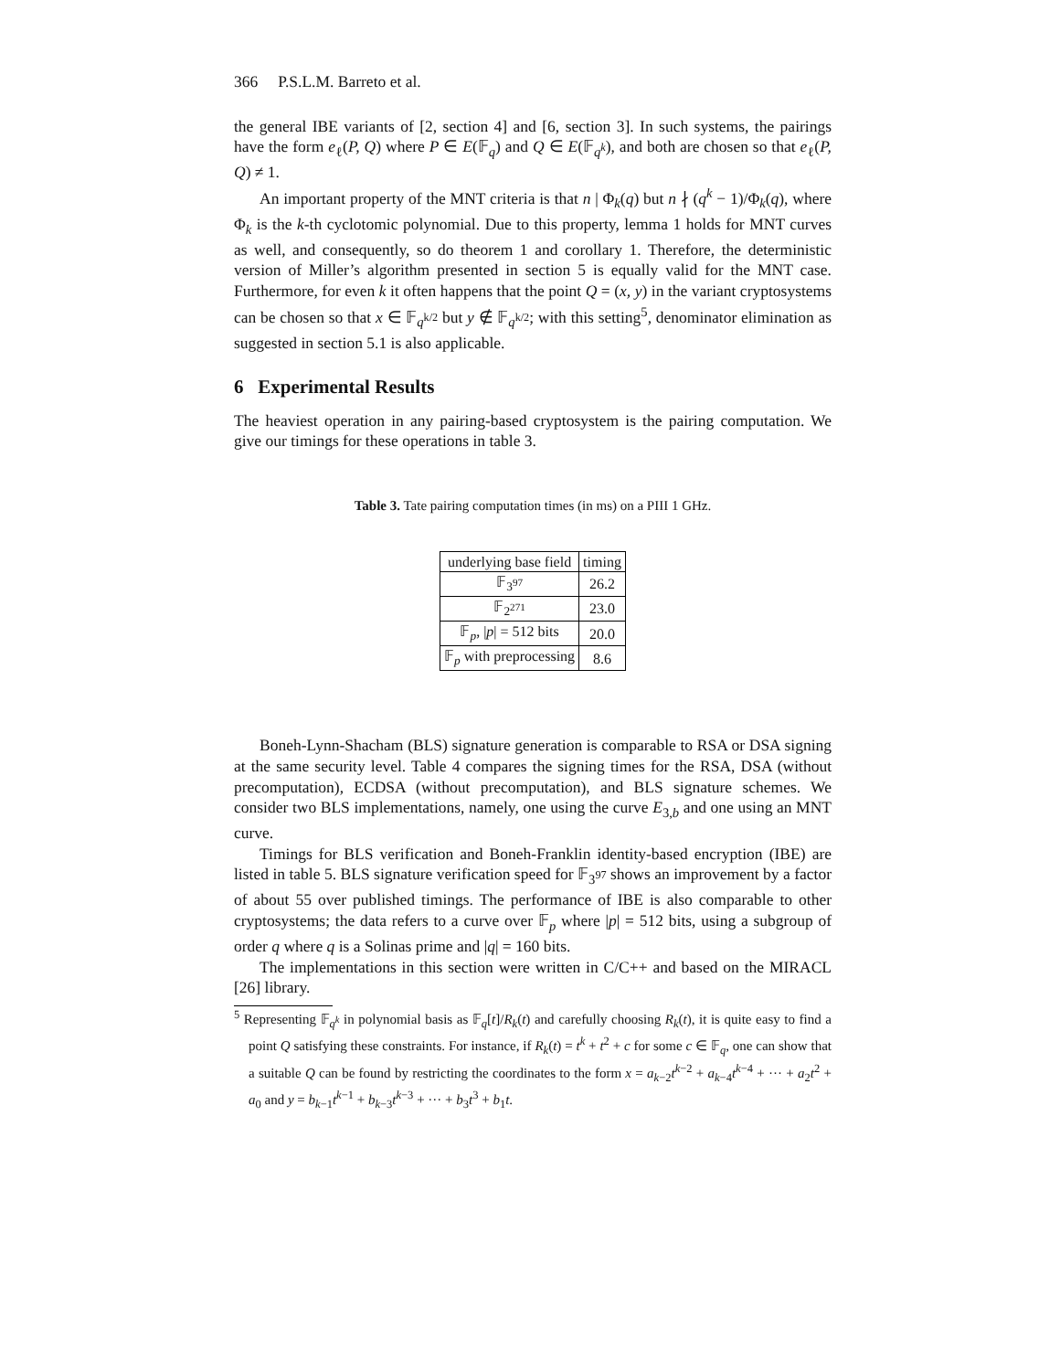366 P.S.L.M. Barreto et al.
the general IBE variants of [2, section 4] and [6, section 3]. In such systems, the pairings have the form e<sub>ℓ</sub>(P, Q) where P ∈ E(𝔽<sub>q</sub>) and Q ∈ E(𝔽<sub>q<sup>k</sup></sub>), and both are chosen so that e<sub>ℓ</sub>(P, Q) ≠ 1.
An important property of the MNT criteria is that n | Φ<sub>k</sub>(q) but n ∤ (q<sup>k</sup> − 1)/Φ<sub>k</sub>(q), where Φ<sub>k</sub> is the k-th cyclotomic polynomial. Due to this property, lemma 1 holds for MNT curves as well, and consequently, so do theorem 1 and corollary 1. Therefore, the deterministic version of Miller’s algorithm presented in section 5 is equally valid for the MNT case. Furthermore, for even k it often happens that the point Q = (x, y) in the variant cryptosystems can be chosen so that x ∈ 𝔽<sub>q<sup>k/2</sup></sub> but y ∉ 𝔽<sub>q<sup>k/2</sup></sub>; with this setting<sup>5</sup>, denominator elimination as suggested in section 5.1 is also applicable.
6 Experimental Results
The heaviest operation in any pairing-based cryptosystem is the pairing computation. We give our timings for these operations in table 3.
Table 3. Tate pairing computation times (in ms) on a PIII 1 GHz.
| underlying base field | timing |
| --- | --- |
| 𝔽<sub>3<sup>97</sup></sub> | 26.2 |
| 𝔽<sub>2<sup>271</sup></sub> | 23.0 |
| 𝔽<sub>p</sub>, / p / = 512 bits | 20.0 |
| 𝔽<sub>p</sub> with preprocessing | 8.6 |
Boneh-Lynn-Shacham (BLS) signature generation is comparable to RSA or DSA signing at the same security level. Table 4 compares the signing times for the RSA, DSA (without precomputation), ECDSA (without precomputation), and BLS signature schemes. We consider two BLS implementations, namely, one using the curve E<sub>3,b</sub> and one using an MNT curve.
Timings for BLS verification and Boneh-Franklin identity-based encryption (IBE) are listed in table 5. BLS signature verification speed for 𝔽<sub>3<sup>97</sup></sub> shows an improvement by a factor of about 55 over published timings. The performance of IBE is also comparable to other cryptosystems; the data refers to a curve over 𝔽<sub>p</sub> where |p| = 512 bits, using a subgroup of order q where q is a Solinas prime and |q| = 160 bits.
The implementations in this section were written in C/C++ and based on the MIRACL [26] library.
<sup>5</sup> Representing 𝔽<sub>q<sup>k</sup></sub> in polynomial basis as 𝔽<sub>q</sub>[t]/R<sub>k</sub>(t) and carefully choosing R<sub>k</sub>(t), it is quite easy to find a point Q satisfying these constraints. For instance, if R<sub>k</sub>(t) = t<sup>k</sup> + t<sup>2</sup> + c for some c ∈ 𝔽<sub>q</sub>, one can show that a suitable Q can be found by restricting the coordinates to the form x = a<sub>k−2</sub>t<sup>k−2</sup> + a<sub>k−4</sub>t<sup>k−4</sup> + ··· + a<sub>2</sub>t<sup>2</sup> + a<sub>0</sub> and y = b<sub>k−1</sub>t<sup>k−1</sup> + b<sub>k−3</sub>t<sup>k−3</sup> + ··· + b<sub>3</sub>t<sup>3</sup> + b<sub>1</sub>t.